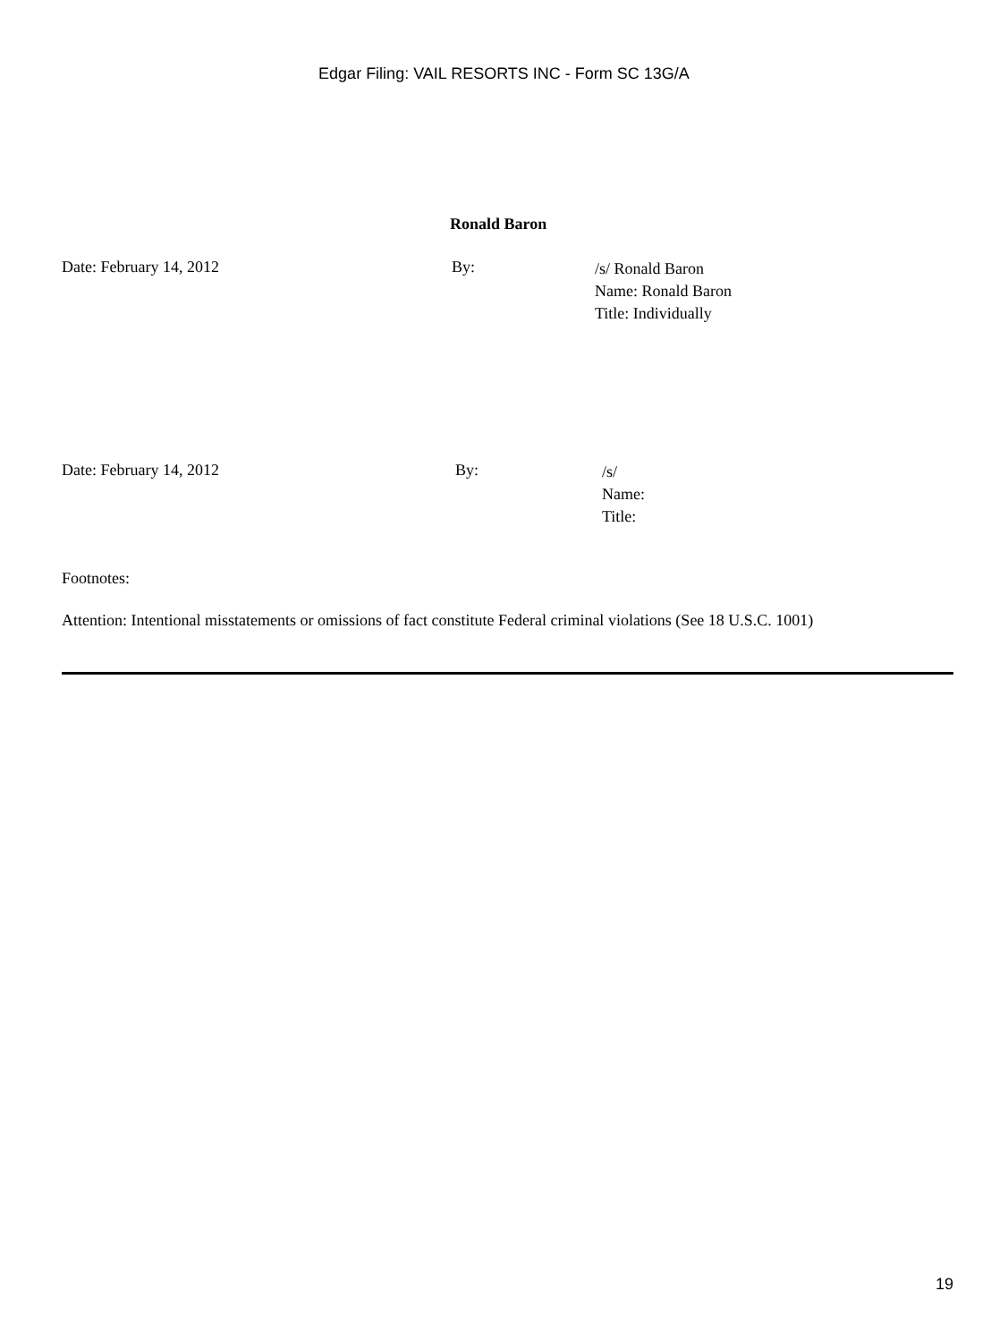Edgar Filing: VAIL RESORTS INC - Form SC 13G/A
Ronald Baron
Date: February 14, 2012 By:
/s/ Ronald Baron
Name: Ronald Baron
Title: Individually
Date: February 14, 2012 By:
/s/
Name:
Title:
Footnotes:
Attention: Intentional misstatements or omissions of fact constitute Federal criminal violations (See 18 U.S.C. 1001)
19